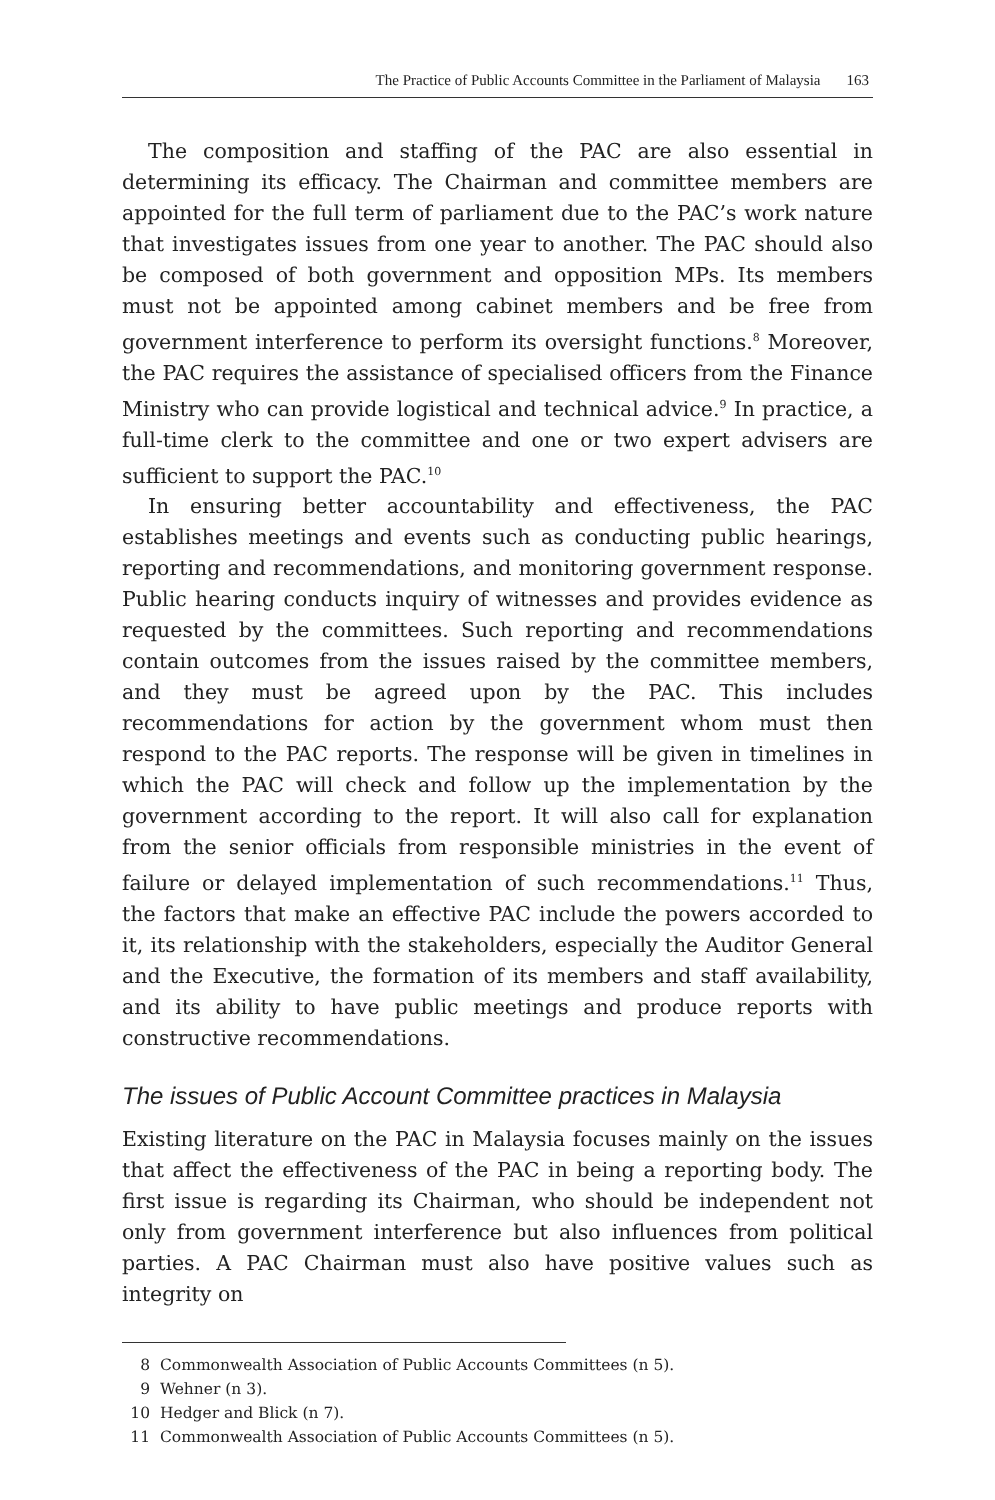The Practice of Public Accounts Committee in the Parliament of Malaysia 163
The composition and staffing of the PAC are also essential in determining its efficacy. The Chairman and committee members are appointed for the full term of parliament due to the PAC’s work nature that investigates issues from one year to another. The PAC should also be composed of both government and opposition MPs. Its members must not be appointed among cabinet members and be free from government interference to perform its oversight functions.<sup>8</sup> Moreover, the PAC requires the assistance of specialised officers from the Finance Ministry who can provide logistical and technical advice.<sup>9</sup> In practice, a full-time clerk to the committee and one or two expert advisers are sufficient to support the PAC.<sup>10</sup>
In ensuring better accountability and effectiveness, the PAC establishes meetings and events such as conducting public hearings, reporting and recommendations, and monitoring government response. Public hearing conducts inquiry of witnesses and provides evidence as requested by the committees. Such reporting and recommendations contain outcomes from the issues raised by the committee members, and they must be agreed upon by the PAC. This includes recommendations for action by the government whom must then respond to the PAC reports. The response will be given in timelines in which the PAC will check and follow up the implementation by the government according to the report. It will also call for explanation from the senior officials from responsible ministries in the event of failure or delayed implementation of such recommendations.<sup>11</sup> Thus, the factors that make an effective PAC include the powers accorded to it, its relationship with the stakeholders, especially the Auditor General and the Executive, the formation of its members and staff availability, and its ability to have public meetings and produce reports with constructive recommendations.
The issues of Public Account Committee practices in Malaysia
Existing literature on the PAC in Malaysia focuses mainly on the issues that affect the effectiveness of the PAC in being a reporting body. The first issue is regarding its Chairman, who should be independent not only from government interference but also influences from political parties. A PAC Chairman must also have positive values such as integrity on
8 Commonwealth Association of Public Accounts Committees (n 5).
9 Wehner (n 3).
10 Hedger and Blick (n 7).
11 Commonwealth Association of Public Accounts Committees (n 5).